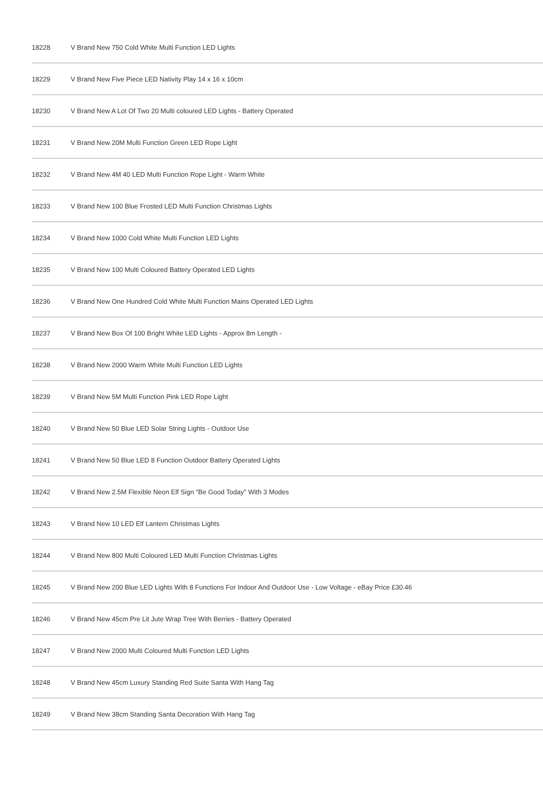| 18228 | V Brand New 750 Cold White Multi Function LED Lights |
| 18229 | V Brand New Five Piece LED Nativity Play 14 x 16 x 10cm |
| 18230 | V Brand New A Lot Of Two 20 Multi coloured LED Lights - Battery Operated |
| 18231 | V Brand New 20M Multi Function Green LED Rope Light |
| 18232 | V Brand New 4M 40 LED Multi Function Rope Light - Warm White |
| 18233 | V Brand New 100 Blue Frosted LED Multi Function Christmas Lights |
| 18234 | V Brand New 1000 Cold White Multi Function LED Lights |
| 18235 | V Brand New 100 Multi Coloured Battery Operated LED Lights |
| 18236 | V Brand New One Hundred Cold White Multi Function Mains Operated LED Lights |
| 18237 | V Brand New Box Of 100 Bright White LED Lights - Approx 8m Length - |
| 18238 | V Brand New 2000 Warm White Multi Function LED Lights |
| 18239 | V Brand New 5M Multi Function Pink LED Rope Light |
| 18240 | V Brand New 50 Blue LED Solar String Lights - Outdoor Use |
| 18241 | V Brand New 50 Blue LED 8 Function Outdoor Battery Operated Lights |
| 18242 | V Brand New 2.5M Flexible Neon Elf Sign "Be Good Today" With 3 Modes |
| 18243 | V Brand New 10 LED Elf Lantern Christmas Lights |
| 18244 | V Brand New 800 Multi Coloured LED Multi Function Christmas Lights |
| 18245 | V Brand New 200 Blue LED Lights With 8 Functions For Indoor And Outdoor Use - Low Voltage - eBay Price £30.46 |
| 18246 | V Brand New 45cm Pre Lit Jute Wrap Tree With Berries - Battery Operated |
| 18247 | V Brand New 2000 Multi Coloured Multi Function LED Lights |
| 18248 | V Brand New 45cm Luxury Standing Red Suite Santa With Hang Tag |
| 18249 | V Brand New 38cm Standing Santa Decoration With Hang Tag |